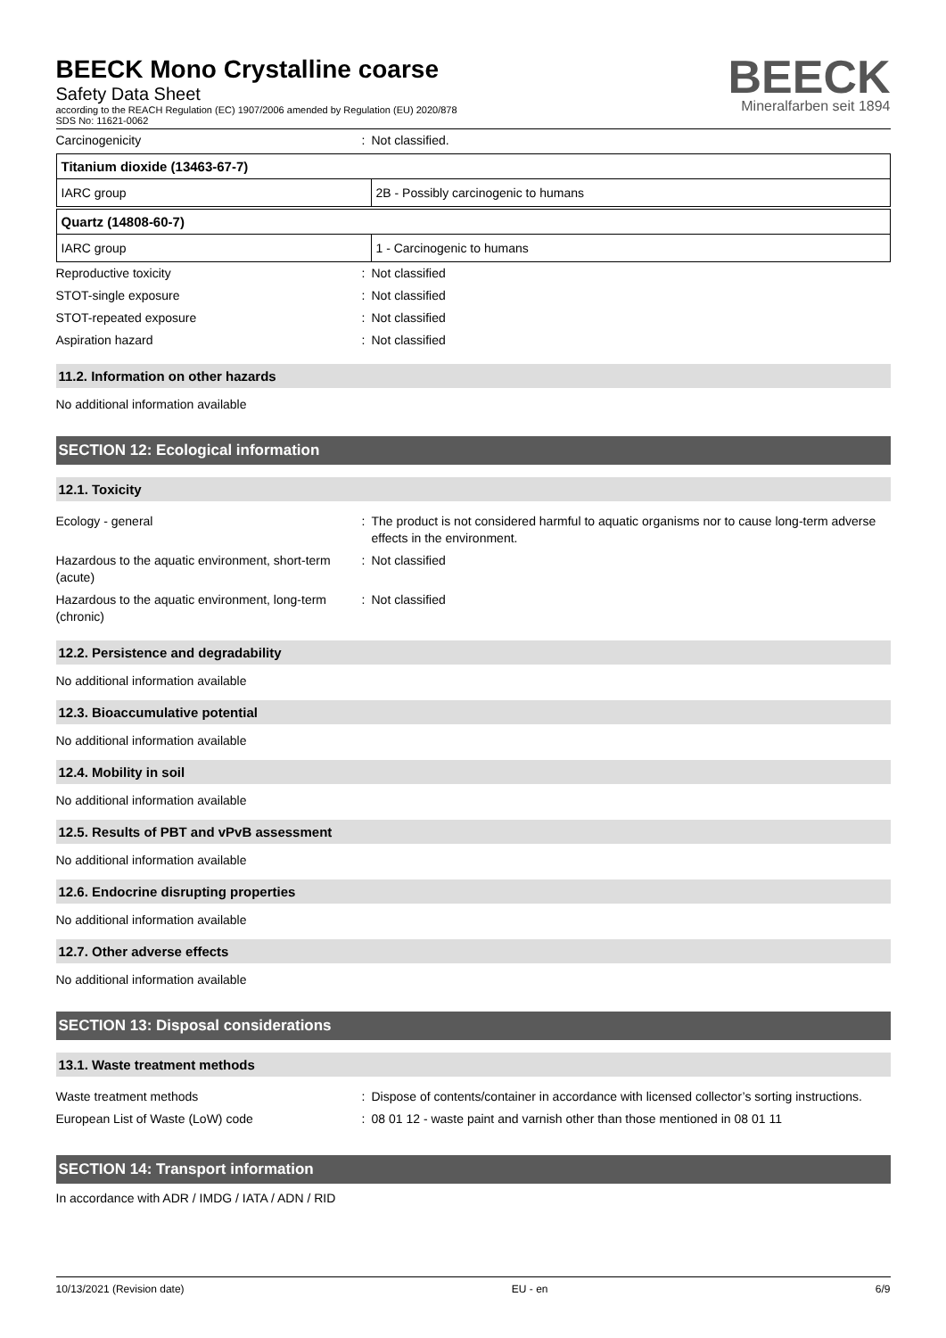BEECK Mono Crystalline coarse
Safety Data Sheet
according to the REACH Regulation (EC) 1907/2006 amended by Regulation (EU) 2020/878
SDS No: 11621-0062
BEECK
Mineralfarben seit 1894
Carcinogenicity : Not classified.
Titanium dioxide (13463-67-7)
| IARC group | 2B - Possibly carcinogenic to humans |
Quartz (14808-60-7)
| IARC group | 1 - Carcinogenic to humans |
Reproductive toxicity : Not classified
STOT-single exposure : Not classified
STOT-repeated exposure : Not classified
Aspiration hazard : Not classified
11.2. Information on other hazards
No additional information available
SECTION 12: Ecological information
12.1. Toxicity
Ecology - general : The product is not considered harmful to aquatic organisms nor to cause long-term adverse effects in the environment.
Hazardous to the aquatic environment, short-term (acute)
: Not classified
Hazardous to the aquatic environment, long-term (chronic)
: Not classified
12.2. Persistence and degradability
No additional information available
12.3. Bioaccumulative potential
No additional information available
12.4. Mobility in soil
No additional information available
12.5. Results of PBT and vPvB assessment
No additional information available
12.6. Endocrine disrupting properties
No additional information available
12.7. Other adverse effects
No additional information available
SECTION 13: Disposal considerations
13.1. Waste treatment methods
Waste treatment methods : Dispose of contents/container in accordance with licensed collector’s sorting instructions.
European List of Waste (LoW) code : 08 01 12 - waste paint and varnish other than those mentioned in 08 01 11
SECTION 14: Transport information
In accordance with ADR / IMDG / IATA / ADN / RID
10/13/2021 (Revision date) EU - en 6/9